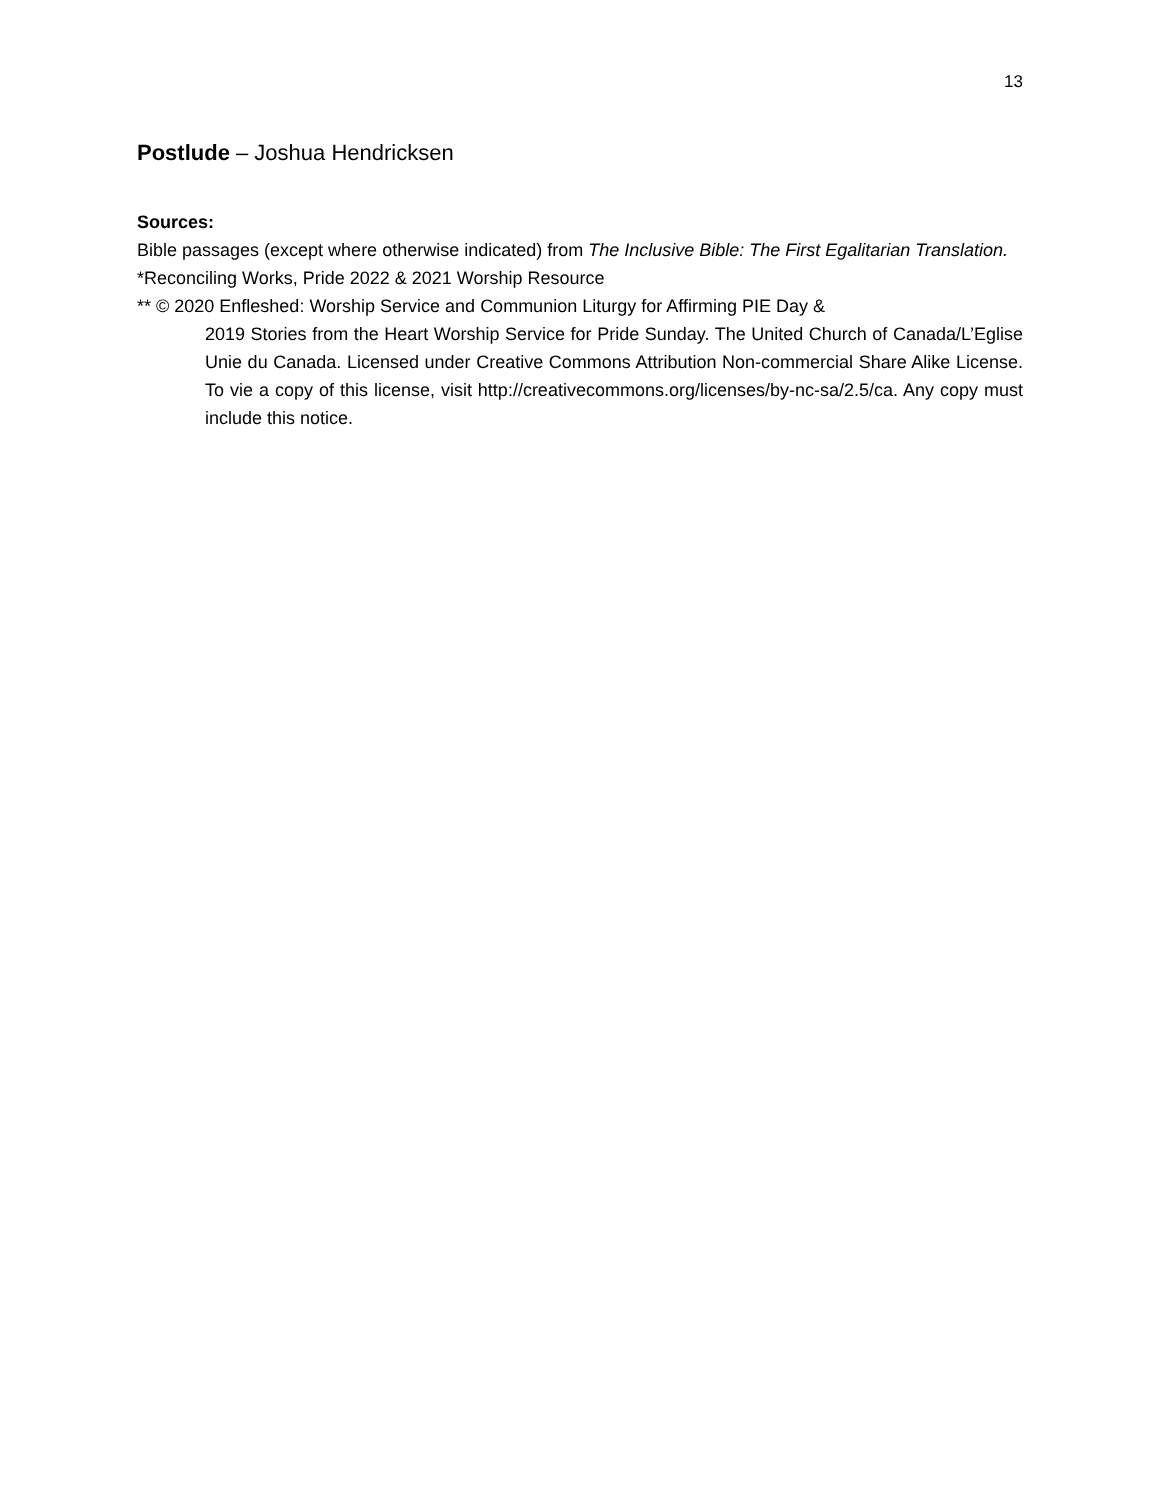13
Postlude – Joshua Hendricksen
Sources:
Bible passages (except where otherwise indicated) from The Inclusive Bible: The First Egalitarian Translation.
*Reconciling Works, Pride 2022 & 2021 Worship Resource
** © 2020 Enfleshed: Worship Service and Communion Liturgy for Affirming PIE Day &
2019 Stories from the Heart Worship Service for Pride Sunday. The United Church of Canada/L’Eglise Unie du Canada. Licensed under Creative Commons Attribution Non-commercial Share Alike License. To vie a copy of this license, visit http://creativecommons.org/licenses/by-nc-sa/2.5/ca. Any copy must include this notice.